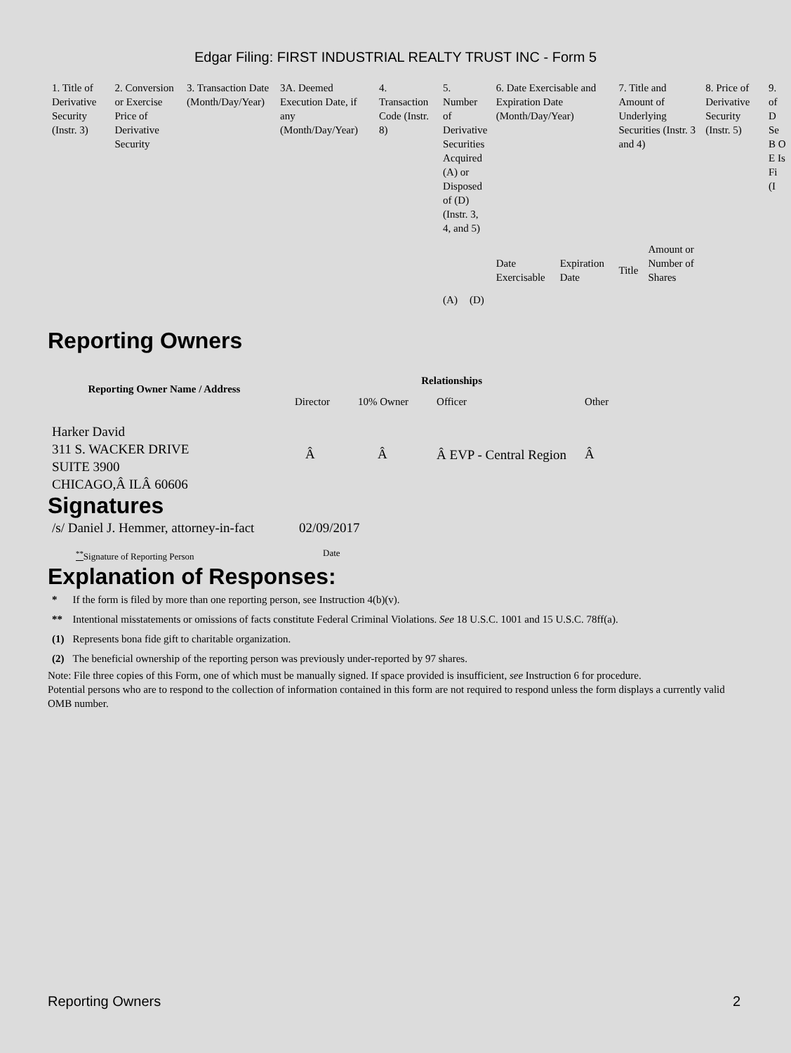Edgar Filing: FIRST INDUSTRIAL REALTY TRUST INC - Form 5
| 1. Title of Derivative Security (Instr. 3) | 2. Conversion or Exercise Price of Derivative Security | 3. Transaction Date (Month/Day/Year) | 3A. Deemed Execution Date, if any (Month/Day/Year) | 4. Transaction Code (Instr. 8) | 5. Number of Derivative Securities Acquired (A) or Disposed of (D) (Instr. 3, 4, and 5) | | 6. Date Exercisable and Expiration Date (Month/Day/Year) | | 7. Title and Amount of Underlying Securities (Instr. 3 and 4) | | 8. Price of Derivative Security (Instr. 5) | 9. of D Se B O E Is Fi (I |
| --- | --- | --- | --- | --- | --- | --- | --- | --- | --- | --- | --- | --- |
| | | | | | (A) | (D) | Date Exercisable | Expiration Date | Title | Amount or Number of Shares | | |
Reporting Owners
| Reporting Owner Name / Address | Relationships | | | |
| --- | --- | --- | --- | --- |
| | Director | 10% Owner | Officer | Other |
| Harker David 311 S. WACKER DRIVE SUITE 3900 CHICAGO,Â ILÂ 60606 | Â | Â | Â EVP - Central Region | Â |
Signatures
| /s/ Daniel J. Hemmer, attorney-in-fact | 02/09/2017 |
| <sup>**</sup> Signature of Reporting Person | Date |
Explanation of Responses:
| * | If the form is filed by more than one reporting person, see Instruction 4(b)(v). |
| ** | Intentional misstatements or omissions of facts constitute Federal Criminal Violations. See 18 U.S.C. 1001 and 15 U.S.C. 78ff(a). |
| (1) | Represents bona fide gift to charitable organization. |
| (2) | The beneficial ownership of the reporting person was previously under-reported by 97 shares. |
Note: File three copies of this Form, one of which must be manually signed. If space provided is insufficient, see Instruction 6 for procedure.
Potential persons who are to respond to the collection of information contained in this form are not required to respond unless the form displays a currently valid OMB number.
Reporting Owners 2